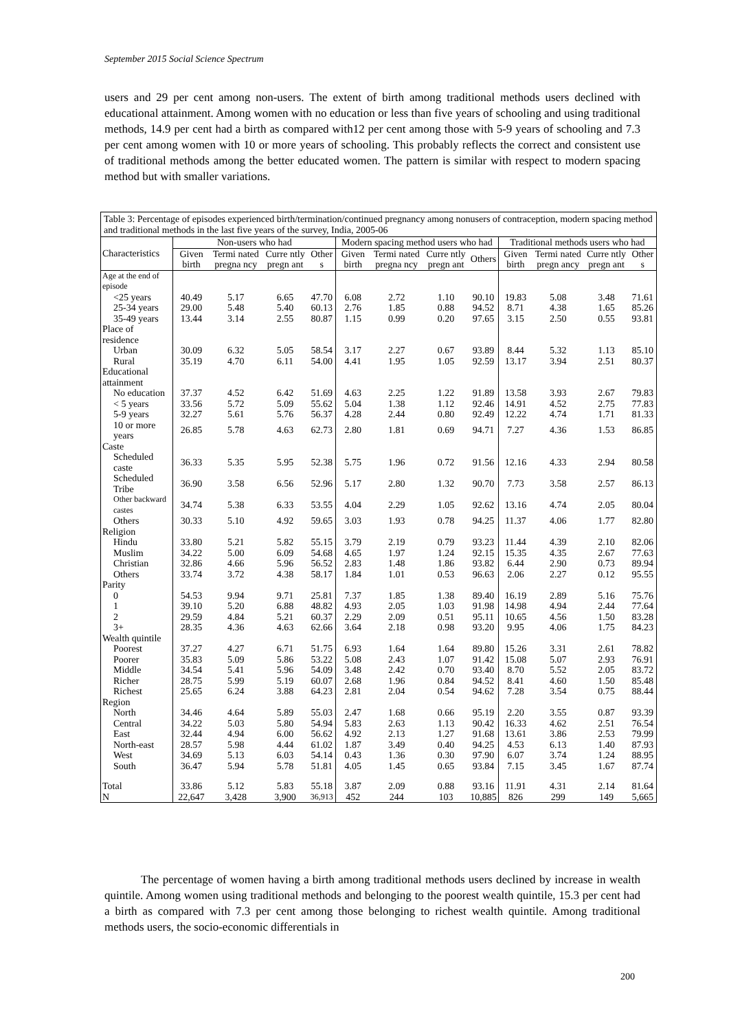September 2015 Social Science Spectrum
users and 29 per cent among non-users. The extent of birth among traditional methods users declined with educational attainment. Among women with no education or less than five years of schooling and using traditional methods, 14.9 per cent had a birth as compared with12 per cent among those with 5-9 years of schooling and 7.3 per cent among women with 10 or more years of schooling. This probably reflects the correct and consistent use of traditional methods among the better educated women. The pattern is similar with respect to modern spacing method but with smaller variations.
| Table 3: Percentage of episodes experienced birth/termination/continued pregnancy among nonusers of contraception, modern spacing method and traditional methods in the last five years of the survey, India, 2005-06 | | | | | | | | | | | | |
| Characteristics | Non-users who had | | | | Modern spacing method users who had | | | | Traditional methods users who had | | | |
| | Given birth | Termi nated pregna ncy | Curre ntly pregn ant | Other s | Given birth | Termi nated pregna ncy | Curre ntly pregn ant | Others | Given birth | Termi nated pregn ancy | Curre ntly pregn ant | Other s |
| Age at the end of episode | | | | | | | | | | | | |
| <25 years | 40.49 | 5.17 | 6.65 | 47.70 | 6.08 | 2.72 | 1.10 | 90.10 | 19.83 | 5.08 | 3.48 | 71.61 |
| 25-34 years | 29.00 | 5.48 | 5.40 | 60.13 | 2.76 | 1.85 | 0.88 | 94.52 | 8.71 | 4.38 | 1.65 | 85.26 |
| 35-49 years | 13.44 | 3.14 | 2.55 | 80.87 | 1.15 | 0.99 | 0.20 | 97.65 | 3.15 | 2.50 | 0.55 | 93.81 |
| Place of residence | | | | | | | | | | | | |
| Urban | 30.09 | 6.32 | 5.05 | 58.54 | 3.17 | 2.27 | 0.67 | 93.89 | 8.44 | 5.32 | 1.13 | 85.10 |
| Rural | 35.19 | 4.70 | 6.11 | 54.00 | 4.41 | 1.95 | 1.05 | 92.59 | 13.17 | 3.94 | 2.51 | 80.37 |
| Educational attainment | | | | | | | | | | | | |
| No education | 37.37 | 4.52 | 6.42 | 51.69 | 4.63 | 2.25 | 1.22 | 91.89 | 13.58 | 3.93 | 2.67 | 79.83 |
| < 5 years | 33.56 | 5.72 | 5.09 | 55.62 | 5.04 | 1.38 | 1.12 | 92.46 | 14.91 | 4.52 | 2.75 | 77.83 |
| 5-9 years | 32.27 | 5.61 | 5.76 | 56.37 | 4.28 | 2.44 | 0.80 | 92.49 | 12.22 | 4.74 | 1.71 | 81.33 |
| 10 or more years | 26.85 | 5.78 | 4.63 | 62.73 | 2.80 | 1.81 | 0.69 | 94.71 | 7.27 | 4.36 | 1.53 | 86.85 |
| Caste | | | | | | | | | | | | |
| Scheduled caste | 36.33 | 5.35 | 5.95 | 52.38 | 5.75 | 1.96 | 0.72 | 91.56 | 12.16 | 4.33 | 2.94 | 80.58 |
| Scheduled Tribe | 36.90 | 3.58 | 6.56 | 52.96 | 5.17 | 2.80 | 1.32 | 90.70 | 7.73 | 3.58 | 2.57 | 86.13 |
| Other backward castes | 34.74 | 5.38 | 6.33 | 53.55 | 4.04 | 2.29 | 1.05 | 92.62 | 13.16 | 4.74 | 2.05 | 80.04 |
| Others | 30.33 | 5.10 | 4.92 | 59.65 | 3.03 | 1.93 | 0.78 | 94.25 | 11.37 | 4.06 | 1.77 | 82.80 |
| Religion | | | | | | | | | | | | |
| Hindu | 33.80 | 5.21 | 5.82 | 55.15 | 3.79 | 2.19 | 0.79 | 93.23 | 11.44 | 4.39 | 2.10 | 82.06 |
| Muslim | 34.22 | 5.00 | 6.09 | 54.68 | 4.65 | 1.97 | 1.24 | 92.15 | 15.35 | 4.35 | 2.67 | 77.63 |
| Christian | 32.86 | 4.66 | 5.96 | 56.52 | 2.83 | 1.48 | 1.86 | 93.82 | 6.44 | 2.90 | 0.73 | 89.94 |
| Others | 33.74 | 3.72 | 4.38 | 58.17 | 1.84 | 1.01 | 0.53 | 96.63 | 2.06 | 2.27 | 0.12 | 95.55 |
| Parity | | | | | | | | | | | | |
| 0 | 54.53 | 9.94 | 9.71 | 25.81 | 7.37 | 1.85 | 1.38 | 89.40 | 16.19 | 2.89 | 5.16 | 75.76 |
| 1 | 39.10 | 5.20 | 6.88 | 48.82 | 4.93 | 2.05 | 1.03 | 91.98 | 14.98 | 4.94 | 2.44 | 77.64 |
| 2 | 29.59 | 4.84 | 5.21 | 60.37 | 2.29 | 2.09 | 0.51 | 95.11 | 10.65 | 4.56 | 1.50 | 83.28 |
| 3+ | 28.35 | 4.36 | 4.63 | 62.66 | 3.64 | 2.18 | 0.98 | 93.20 | 9.95 | 4.06 | 1.75 | 84.23 |
| Wealth quintile | | | | | | | | | | | | |
| Poorest | 37.27 | 4.27 | 6.71 | 51.75 | 6.93 | 1.64 | 1.64 | 89.80 | 15.26 | 3.31 | 2.61 | 78.82 |
| Poorer | 35.83 | 5.09 | 5.86 | 53.22 | 5.08 | 2.43 | 1.07 | 91.42 | 15.08 | 5.07 | 2.93 | 76.91 |
| Middle | 34.54 | 5.41 | 5.96 | 54.09 | 3.48 | 2.42 | 0.70 | 93.40 | 8.70 | 5.52 | 2.05 | 83.72 |
| Richer | 28.75 | 5.99 | 5.19 | 60.07 | 2.68 | 1.96 | 0.84 | 94.52 | 8.41 | 4.60 | 1.50 | 85.48 |
| Richest | 25.65 | 6.24 | 3.88 | 64.23 | 2.81 | 2.04 | 0.54 | 94.62 | 7.28 | 3.54 | 0.75 | 88.44 |
| Region | | | | | | | | | | | | |
| North | 34.46 | 4.64 | 5.89 | 55.03 | 2.47 | 1.68 | 0.66 | 95.19 | 2.20 | 3.55 | 0.87 | 93.39 |
| Central | 34.22 | 5.03 | 5.80 | 54.94 | 5.83 | 2.63 | 1.13 | 90.42 | 16.33 | 4.62 | 2.51 | 76.54 |
| East | 32.44 | 4.94 | 6.00 | 56.62 | 4.92 | 2.13 | 1.27 | 91.68 | 13.61 | 3.86 | 2.53 | 79.99 |
| North-east | 28.57 | 5.98 | 4.44 | 61.02 | 1.87 | 3.49 | 0.40 | 94.25 | 4.53 | 6.13 | 1.40 | 87.93 |
| West | 34.69 | 5.13 | 6.03 | 54.14 | 0.43 | 1.36 | 0.30 | 97.90 | 6.07 | 3.74 | 1.24 | 88.95 |
| South | 36.47 | 5.94 | 5.78 | 51.81 | 4.05 | 1.45 | 0.65 | 93.84 | 7.15 | 3.45 | 1.67 | 87.74 |
| Total | 33.86 | 5.12 | 5.83 | 55.18 | 3.87 | 2.09 | 0.88 | 93.16 | 11.91 | 4.31 | 2.14 | 81.64 |
| N | 22,647 | 3,428 | 3,900 | 36,913 | 452 | 244 | 103 | 10,885 | 826 | 299 | 149 | 5,665 |
The percentage of women having a birth among traditional methods users declined by increase in wealth quintile. Among women using traditional methods and belonging to the poorest wealth quintile, 15.3 per cent had a birth as compared with 7.3 per cent among those belonging to richest wealth quintile. Among traditional methods users, the socio-economic differentials in
200